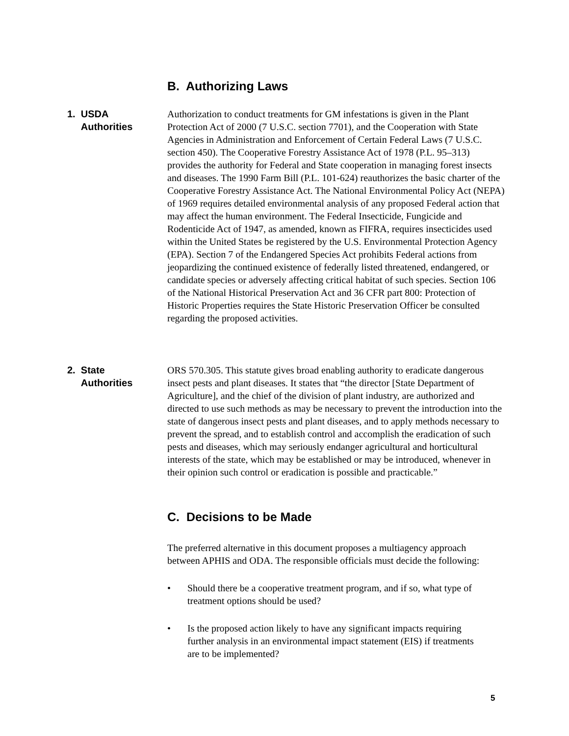B. Authorizing Laws
1. USDA
Authorities
Authorization to conduct treatments for GM infestations is given in the Plant Protection Act of 2000 (7 U.S.C. section 7701), and the Cooperation with State Agencies in Administration and Enforcement of Certain Federal Laws (7 U.S.C. section 450). The Cooperative Forestry Assistance Act of 1978 (P.L. 95–313) provides the authority for Federal and State cooperation in managing forest insects and diseases. The 1990 Farm Bill (P.L. 101-624) reauthorizes the basic charter of the Cooperative Forestry Assistance Act. The National Environmental Policy Act (NEPA) of 1969 requires detailed environmental analysis of any proposed Federal action that may affect the human environment. The Federal Insecticide, Fungicide and Rodenticide Act of 1947, as amended, known as FIFRA, requires insecticides used within the United States be registered by the U.S. Environmental Protection Agency (EPA). Section 7 of the Endangered Species Act prohibits Federal actions from jeopardizing the continued existence of federally listed threatened, endangered, or candidate species or adversely affecting critical habitat of such species. Section 106 of the National Historical Preservation Act and 36 CFR part 800: Protection of Historic Properties requires the State Historic Preservation Officer be consulted regarding the proposed activities.
2. State
Authorities
ORS 570.305. This statute gives broad enabling authority to eradicate dangerous insect pests and plant diseases. It states that “the director [State Department of Agriculture], and the chief of the division of plant industry, are authorized and directed to use such methods as may be necessary to prevent the introduction into the state of dangerous insect pests and plant diseases, and to apply methods necessary to prevent the spread, and to establish control and accomplish the eradication of such pests and diseases, which may seriously endanger agricultural and horticultural interests of the state, which may be established or may be introduced, whenever in their opinion such control or eradication is possible and practicable.”
C. Decisions to be Made
The preferred alternative in this document proposes a multiagency approach between APHIS and ODA. The responsible officials must decide the following:
• Should there be a cooperative treatment program, and if so, what type of treatment options should be used?
• Is the proposed action likely to have any significant impacts requiring further analysis in an environmental impact statement (EIS) if treatments are to be implemented?
5